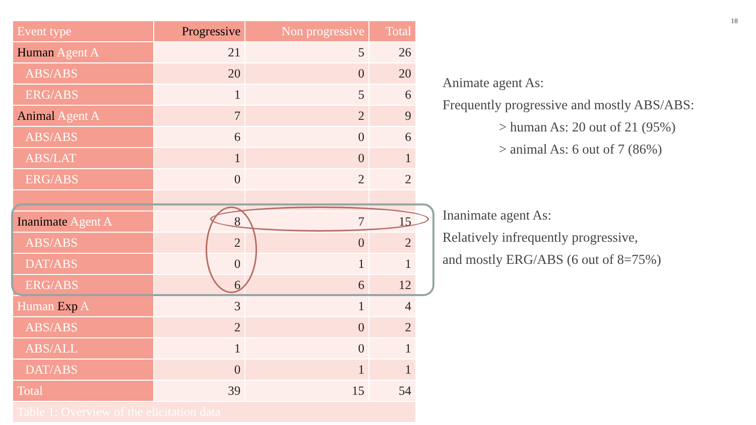18
| Event type | Progressive | Non progressive | Total |
| --- | --- | --- | --- |
| Human Agent A | 21 | 5 | 26 |
| ABS/ABS | 20 | 0 | 20 |
| ERG/ABS | 1 | 5 | 6 |
| Animal Agent A | 7 | 2 | 9 |
| ABS/ABS | 6 | 0 | 6 |
| ABS/LAT | 1 | 0 | 1 |
| ERG/ABS | 0 | 2 | 2 |
| Inanimate Agent A | 8 | 7 | 15 |
| ABS/ABS | 2 | 0 | 2 |
| DAT/ABS | 0 | 1 | 1 |
| ERG/ABS | 6 | 6 | 12 |
| Human Exp A | 3 | 1 | 4 |
| ABS/ABS | 2 | 0 | 2 |
| ABS/ALL | 1 | 0 | 1 |
| DAT/ABS | 0 | 1 | 1 |
| Total | 39 | 15 | 54 |
| Table 1: Overview of the elicitation data | | | |
Animate agent As:
Frequently progressive and mostly ABS/ABS:
> human As: 20 out of 21 (95%)
> animal As: 6 out of 7 (86%)
Inanimate agent As:
Relatively infrequently progressive,
and mostly ERG/ABS (6 out of 8=75%)